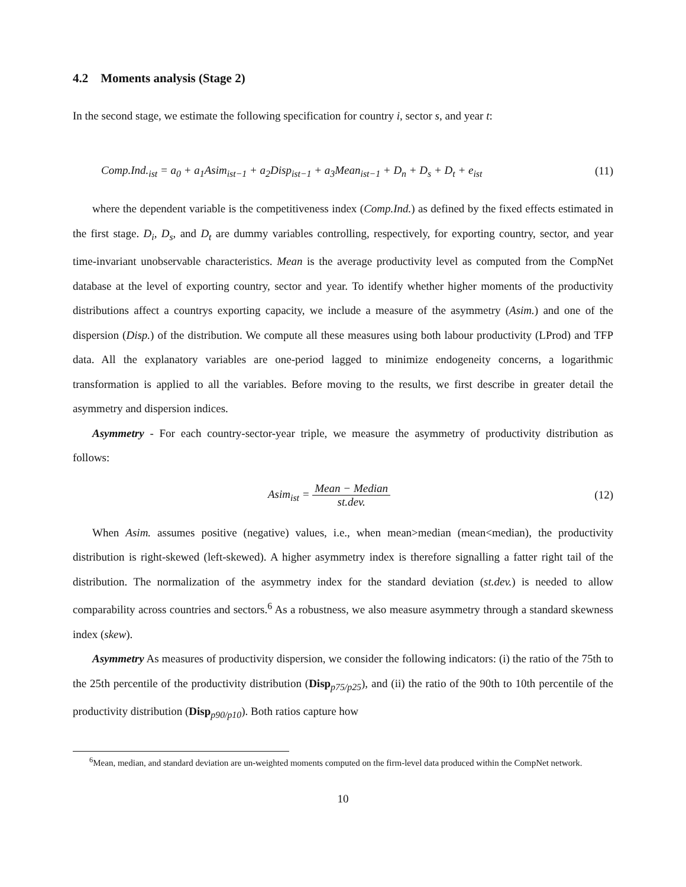4.2 Moments analysis (Stage 2)
In the second stage, we estimate the following specification for country i, sector s, and year t:
Comp.Ind.<sub>ist</sub> = a<sub>0</sub> + a<sub>1</sub>Asim<sub>ist−1</sub> + a<sub>2</sub>Disp<sub>ist−1</sub> + a<sub>3</sub>Mean<sub>ist−1</sub> + D<sub>n</sub> + D<sub>s</sub> + D<sub>t</sub> + e<sub>ist</sub> (11)
where the dependent variable is the competitiveness index (Comp.Ind.) as defined by the fixed effects estimated in the first stage. D<sub>i</sub>, D<sub>s</sub>, and D<sub>t</sub> are dummy variables controlling, respectively, for exporting country, sector, and year time-invariant unobservable characteristics. Mean is the average productivity level as computed from the CompNet database at the level of exporting country, sector and year. To identify whether higher moments of the productivity distributions affect a countrys exporting capacity, we include a measure of the asymmetry (Asim.) and one of the dispersion (Disp.) of the distribution. We compute all these measures using both labour productivity (LProd) and TFP data. All the explanatory variables are one-period lagged to minimize endogeneity concerns, a logarithmic transformation is applied to all the variables. Before moving to the results, we first describe in greater detail the asymmetry and dispersion indices.
Asymmetry - For each country-sector-year triple, we measure the asymmetry of productivity distribution as follows:
Asim<sub>ist</sub> = Mean − Median st.dev. (12)
When Asim. assumes positive (negative) values, i.e., when mean>median (mean<median), the productivity distribution is right-skewed (left-skewed). A higher asymmetry index is therefore signalling a fatter right tail of the distribution. The normalization of the asymmetry index for the standard deviation (st.dev.) is needed to allow comparability across countries and sectors.<sup>6</sup> As a robustness, we also measure asymmetry through a standard skewness index (skew).
Asymmetry As measures of productivity dispersion, we consider the following indicators: (i) the ratio of the 75th to the 25th percentile of the productivity distribution (Disp<sub>p75/p25</sub>), and (ii) the ratio of the 90th to 10th percentile of the productivity distribution (Disp<sub>p90/p10</sub>). Both ratios capture how
<sup>6</sup> Mean, median, and standard deviation are un-weighted moments computed on the firm-level data produced within the CompNet network.
10